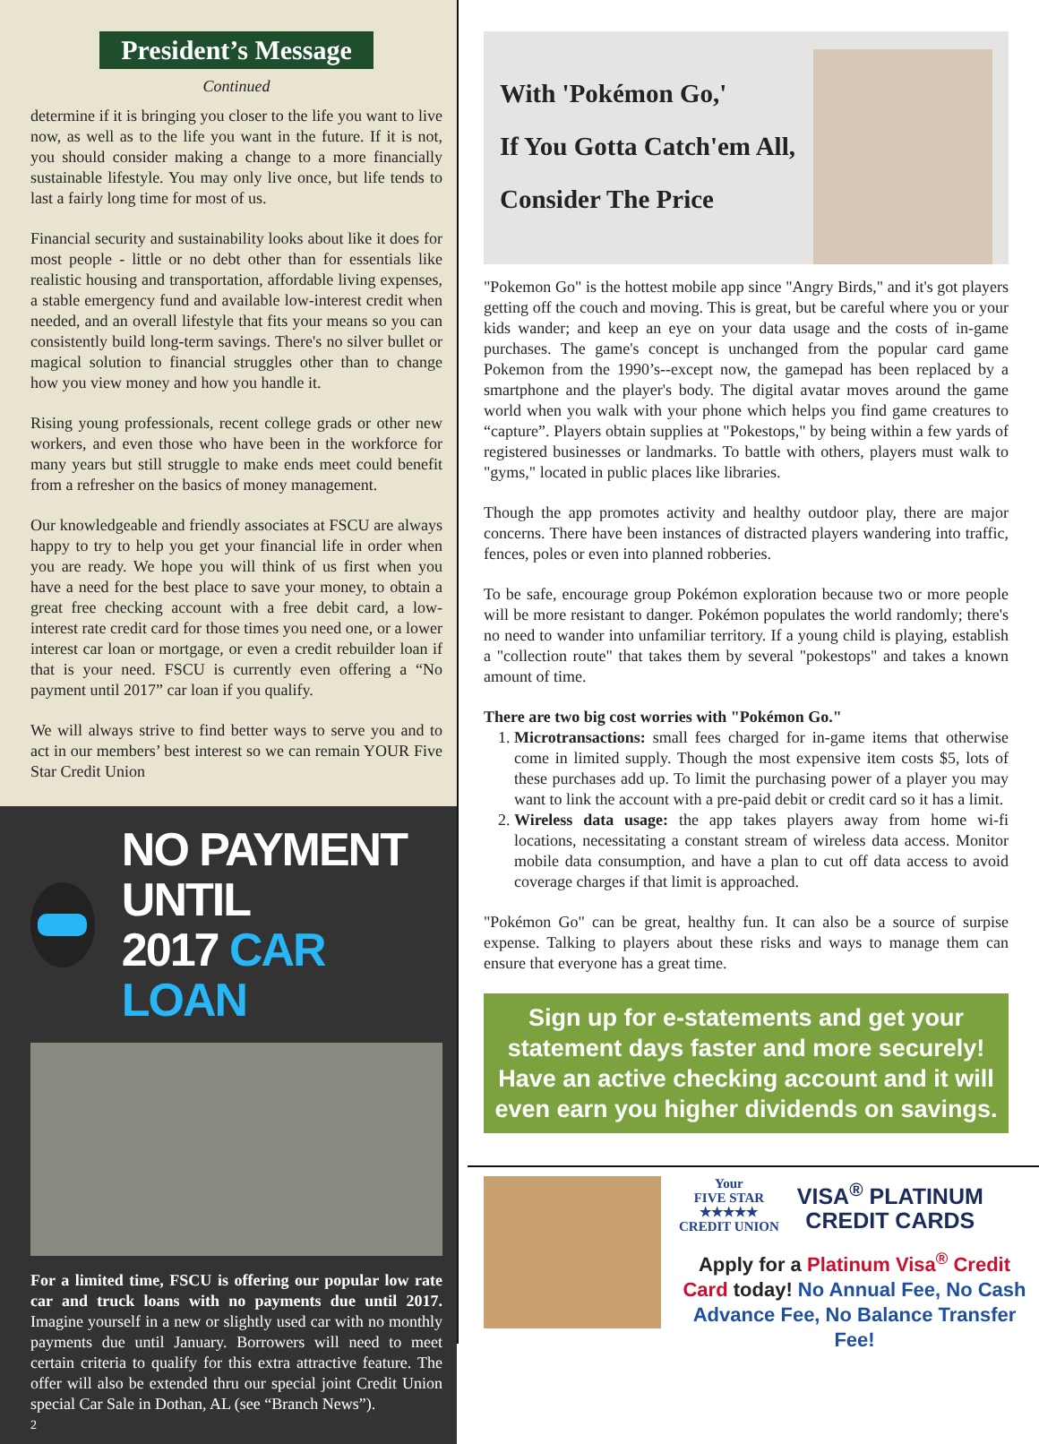President’s Message
Continued
determine if it is bringing you closer to the life you want to live now, as well as to the life you want in the future. If it is not, you should consider making a change to a more financially sustainable lifestyle. You may only live once, but life tends to last a fairly long time for most of us.
Financial security and sustainability looks about like it does for most people - little or no debt other than for essentials like realistic housing and transportation, affordable living expenses, a stable emergency fund and available low-interest credit when needed, and an overall lifestyle that fits your means so you can consistently build long-term savings. There's no silver bullet or magical solution to financial struggles other than to change how you view money and how you handle it.
Rising young professionals, recent college grads or other new workers, and even those who have been in the workforce for many years but still struggle to make ends meet could benefit from a refresher on the basics of money management.
Our knowledgeable and friendly associates at FSCU are always happy to try to help you get your financial life in order when you are ready. We hope you will think of us first when you have a need for the best place to save your money, to obtain a great free checking account with a free debit card, a low-interest rate credit card for those times you need one, or a lower interest car loan or mortgage, or even a credit rebuilder loan if that is your need. FSCU is currently even offering a “No payment until 2017” car loan if you qualify.
We will always strive to find better ways to serve you and to act in our members’ best interest so we can remain YOUR Five Star Credit Union
NO PAYMENT UNTIL
2017 CAR LOAN
For a limited time, FSCU is offering our popular low rate car and truck loans with no payments due until 2017. Imagine yourself in a new or slightly used car with no monthly payments due until January. Borrowers will need to meet certain criteria to qualify for this extra attractive feature. The offer will also be extended thru our special joint Credit Union special Car Sale in Dothan, AL (see “Branch News”).
2
With 'Pokémon Go,'
If You Gotta Catch'em All,
Consider The Price
"Pokemon Go" is the hottest mobile app since "Angry Birds," and it's got players getting off the couch and moving. This is great, but be careful where you or your kids wander; and keep an eye on your data usage and the costs of in-game purchases. The game's concept is unchanged from the popular card game Pokemon from the 1990’s--except now, the gamepad has been replaced by a smartphone and the player's body. The digital avatar moves around the game world when you walk with your phone which helps you find game creatures to “capture”. Players obtain supplies at "Pokestops," by being within a few yards of registered businesses or landmarks. To battle with others, players must walk to "gyms," located in public places like libraries.
Though the app promotes activity and healthy outdoor play, there are major concerns. There have been instances of distracted players wandering into traffic, fences, poles or even into planned robberies.
To be safe, encourage group Pokémon exploration because two or more people will be more resistant to danger. Pokémon populates the world randomly; there's no need to wander into unfamiliar territory. If a young child is playing, establish a "collection route" that takes them by several "pokestops" and takes a known amount of time.
There are two big cost worries with "Pokémon Go."
1. Microtransactions: small fees charged for in-game items that otherwise come in limited supply. Though the most expensive item costs $5, lots of these purchases add up. To limit the purchasing power of a player you may want to link the account with a pre-paid debit or credit card so it has a limit.
2. Wireless data usage: the app takes players away from home wi-fi locations, necessitating a constant stream of wireless data access. Monitor mobile data consumption, and have a plan to cut off data access to avoid coverage charges if that limit is approached.
"Pokémon Go" can be great, healthy fun. It can also be a source of surpise expense. Talking to players about these risks and ways to manage them can ensure that everyone has a great time.
Sign up for e-statements and get your statement days faster and more securely! Have an active checking account and it will even earn you higher dividends on savings.
Your
FIVE STAR
★★★★★
CREDIT UNION
VISA<sup>®</sup> PLATINUM
CREDIT CARDS
Apply for a Platinum Visa<sup>®</sup> Credit Card today! No Annual Fee, No Cash Advance Fee, No Balance Transfer Fee!